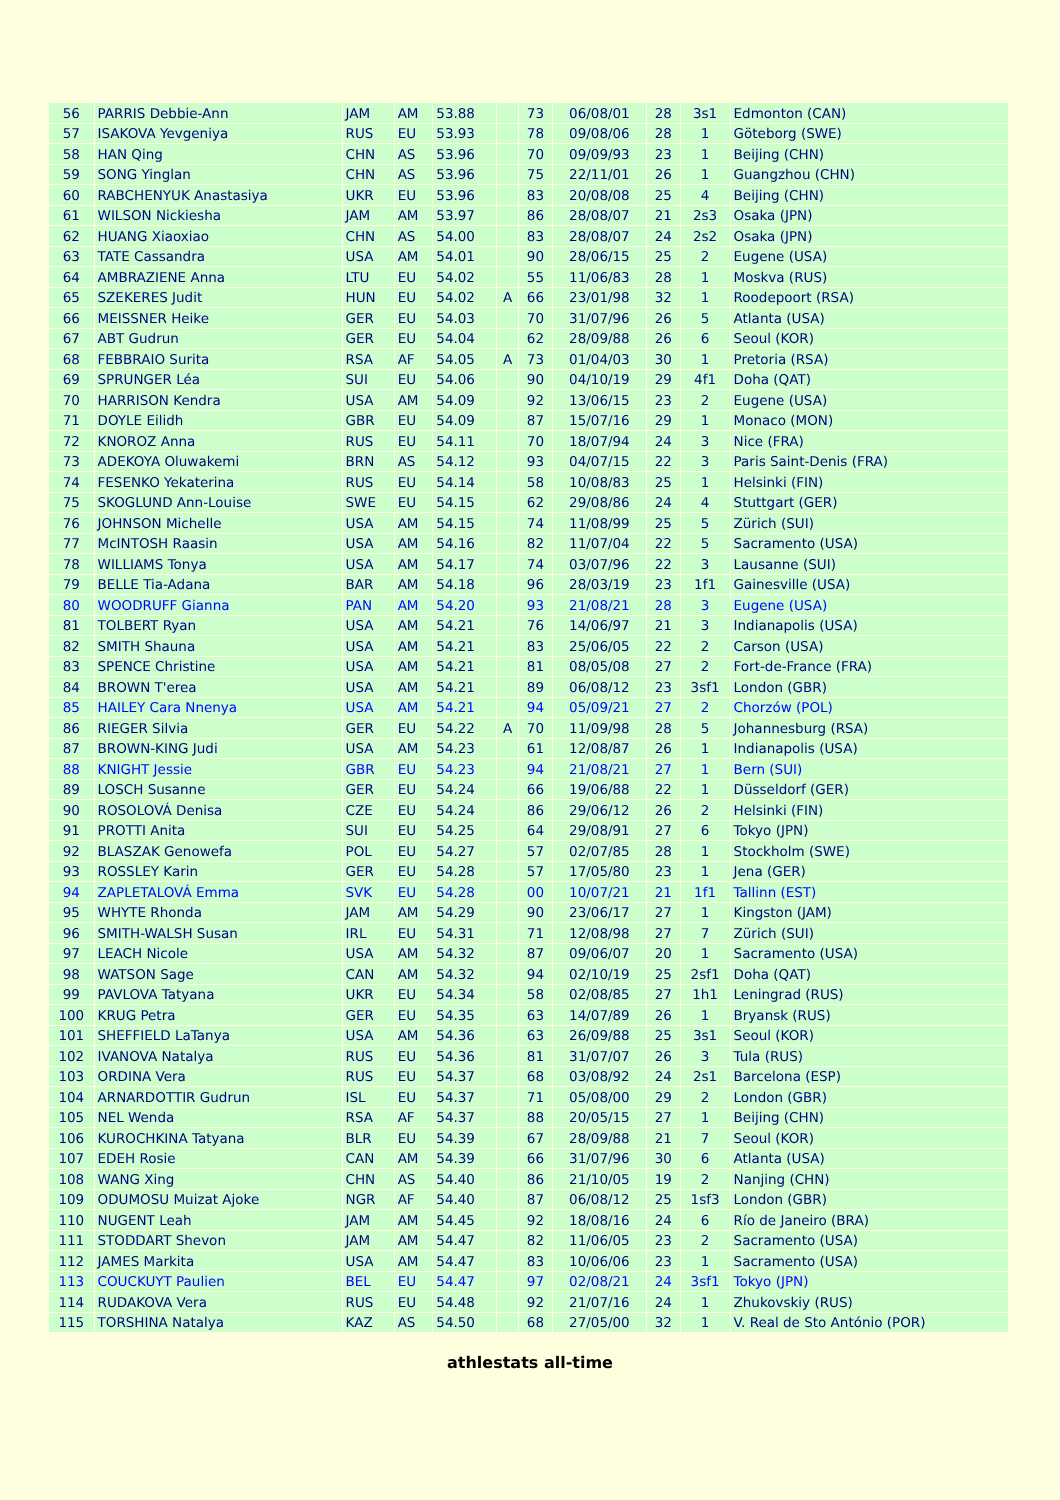| 56 | PARRIS Debbie-Ann | JAM | AM | 53.88 | | 73 | 06/08/01 | 28 | 3s1 | Edmonton (CAN) |
| 57 | ISAKOVA Yevgeniya | RUS | EU | 53.93 | | 78 | 09/08/06 | 28 | 1 | Göteborg (SWE) |
| 58 | HAN Qing | CHN | AS | 53.96 | | 70 | 09/09/93 | 23 | 1 | Beijing (CHN) |
| 59 | SONG Yinglan | CHN | AS | 53.96 | | 75 | 22/11/01 | 26 | 1 | Guangzhou (CHN) |
| 60 | RABCHENYUK Anastasiya | UKR | EU | 53.96 | | 83 | 20/08/08 | 25 | 4 | Beijing (CHN) |
| 61 | WILSON Nickiesha | JAM | AM | 53.97 | | 86 | 28/08/07 | 21 | 2s3 | Osaka (JPN) |
| 62 | HUANG Xiaoxiao | CHN | AS | 54.00 | | 83 | 28/08/07 | 24 | 2s2 | Osaka (JPN) |
| 63 | TATE Cassandra | USA | AM | 54.01 | | 90 | 28/06/15 | 25 | 2 | Eugene (USA) |
| 64 | AMBRAZIENE Anna | LTU | EU | 54.02 | | 55 | 11/06/83 | 28 | 1 | Moskva (RUS) |
| 65 | SZEKERES Judit | HUN | EU | 54.02 | A | 66 | 23/01/98 | 32 | 1 | Roodepoort (RSA) |
| 66 | MEISSNER Heike | GER | EU | 54.03 | | 70 | 31/07/96 | 26 | 5 | Atlanta (USA) |
| 67 | ABT Gudrun | GER | EU | 54.04 | | 62 | 28/09/88 | 26 | 6 | Seoul (KOR) |
| 68 | FEBBRAIO Surita | RSA | AF | 54.05 | A | 73 | 01/04/03 | 30 | 1 | Pretoria (RSA) |
| 69 | SPRUNGER Léa | SUI | EU | 54.06 | | 90 | 04/10/19 | 29 | 4f1 | Doha (QAT) |
| 70 | HARRISON Kendra | USA | AM | 54.09 | | 92 | 13/06/15 | 23 | 2 | Eugene (USA) |
| 71 | DOYLE Eilidh | GBR | EU | 54.09 | | 87 | 15/07/16 | 29 | 1 | Monaco (MON) |
| 72 | KNOROZ Anna | RUS | EU | 54.11 | | 70 | 18/07/94 | 24 | 3 | Nice (FRA) |
| 73 | ADEKOYA Oluwakemi | BRN | AS | 54.12 | | 93 | 04/07/15 | 22 | 3 | Paris Saint-Denis (FRA) |
| 74 | FESENKO Yekaterina | RUS | EU | 54.14 | | 58 | 10/08/83 | 25 | 1 | Helsinki (FIN) |
| 75 | SKOGLUND Ann-Louise | SWE | EU | 54.15 | | 62 | 29/08/86 | 24 | 4 | Stuttgart (GER) |
| 76 | JOHNSON Michelle | USA | AM | 54.15 | | 74 | 11/08/99 | 25 | 5 | Zürich (SUI) |
| 77 | McINTOSH Raasin | USA | AM | 54.16 | | 82 | 11/07/04 | 22 | 5 | Sacramento (USA) |
| 78 | WILLIAMS Tonya | USA | AM | 54.17 | | 74 | 03/07/96 | 22 | 3 | Lausanne (SUI) |
| 79 | BELLE Tia-Adana | BAR | AM | 54.18 | | 96 | 28/03/19 | 23 | 1f1 | Gainesville (USA) |
| 80 | WOODRUFF Gianna | PAN | AM | 54.20 | | 93 | 21/08/21 | 28 | 3 | Eugene (USA) |
| 81 | TOLBERT Ryan | USA | AM | 54.21 | | 76 | 14/06/97 | 21 | 3 | Indianapolis (USA) |
| 82 | SMITH Shauna | USA | AM | 54.21 | | 83 | 25/06/05 | 22 | 2 | Carson (USA) |
| 83 | SPENCE Christine | USA | AM | 54.21 | | 81 | 08/05/08 | 27 | 2 | Fort-de-France (FRA) |
| 84 | BROWN T'erea | USA | AM | 54.21 | | 89 | 06/08/12 | 23 | 3sf1 | London (GBR) |
| 85 | HAILEY Cara Nnenya | USA | AM | 54.21 | | 94 | 05/09/21 | 27 | 2 | Chorzów (POL) |
| 86 | RIEGER Silvia | GER | EU | 54.22 | A | 70 | 11/09/98 | 28 | 5 | Johannesburg (RSA) |
| 87 | BROWN-KING Judi | USA | AM | 54.23 | | 61 | 12/08/87 | 26 | 1 | Indianapolis (USA) |
| 88 | KNIGHT Jessie | GBR | EU | 54.23 | | 94 | 21/08/21 | 27 | 1 | Bern (SUI) |
| 89 | LOSCH Susanne | GER | EU | 54.24 | | 66 | 19/06/88 | 22 | 1 | Düsseldorf (GER) |
| 90 | ROSOLOVÁ Denisa | CZE | EU | 54.24 | | 86 | 29/06/12 | 26 | 2 | Helsinki (FIN) |
| 91 | PROTTI Anita | SUI | EU | 54.25 | | 64 | 29/08/91 | 27 | 6 | Tokyo (JPN) |
| 92 | BLASZAK Genowefa | POL | EU | 54.27 | | 57 | 02/07/85 | 28 | 1 | Stockholm (SWE) |
| 93 | ROSSLEY Karin | GER | EU | 54.28 | | 57 | 17/05/80 | 23 | 1 | Jena (GER) |
| 94 | ZAPLETALOVÁ Emma | SVK | EU | 54.28 | | 00 | 10/07/21 | 21 | 1f1 | Tallinn (EST) |
| 95 | WHYTE Rhonda | JAM | AM | 54.29 | | 90 | 23/06/17 | 27 | 1 | Kingston (JAM) |
| 96 | SMITH-WALSH Susan | IRL | EU | 54.31 | | 71 | 12/08/98 | 27 | 7 | Zürich (SUI) |
| 97 | LEACH Nicole | USA | AM | 54.32 | | 87 | 09/06/07 | 20 | 1 | Sacramento (USA) |
| 98 | WATSON Sage | CAN | AM | 54.32 | | 94 | 02/10/19 | 25 | 2sf1 | Doha (QAT) |
| 99 | PAVLOVA Tatyana | UKR | EU | 54.34 | | 58 | 02/08/85 | 27 | 1h1 | Leningrad (RUS) |
| 100 | KRUG Petra | GER | EU | 54.35 | | 63 | 14/07/89 | 26 | 1 | Bryansk (RUS) |
| 101 | SHEFFIELD LaTanya | USA | AM | 54.36 | | 63 | 26/09/88 | 25 | 3s1 | Seoul (KOR) |
| 102 | IVANOVA Natalya | RUS | EU | 54.36 | | 81 | 31/07/07 | 26 | 3 | Tula (RUS) |
| 103 | ORDINA Vera | RUS | EU | 54.37 | | 68 | 03/08/92 | 24 | 2s1 | Barcelona (ESP) |
| 104 | ARNARDOTTIR Gudrun | ISL | EU | 54.37 | | 71 | 05/08/00 | 29 | 2 | London (GBR) |
| 105 | NEL Wenda | RSA | AF | 54.37 | | 88 | 20/05/15 | 27 | 1 | Beijing (CHN) |
| 106 | KUROCHKINA Tatyana | BLR | EU | 54.39 | | 67 | 28/09/88 | 21 | 7 | Seoul (KOR) |
| 107 | EDEH Rosie | CAN | AM | 54.39 | | 66 | 31/07/96 | 30 | 6 | Atlanta (USA) |
| 108 | WANG Xing | CHN | AS | 54.40 | | 86 | 21/10/05 | 19 | 2 | Nanjing (CHN) |
| 109 | ODUMOSU Muizat Ajoke | NGR | AF | 54.40 | | 87 | 06/08/12 | 25 | 1sf3 | London (GBR) |
| 110 | NUGENT Leah | JAM | AM | 54.45 | | 92 | 18/08/16 | 24 | 6 | Río de Janeiro (BRA) |
| 111 | STODDART Shevon | JAM | AM | 54.47 | | 82 | 11/06/05 | 23 | 2 | Sacramento (USA) |
| 112 | JAMES Markita | USA | AM | 54.47 | | 83 | 10/06/06 | 23 | 1 | Sacramento (USA) |
| 113 | COUCKUYT Paulien | BEL | EU | 54.47 | | 97 | 02/08/21 | 24 | 3sf1 | Tokyo (JPN) |
| 114 | RUDAKOVA Vera | RUS | EU | 54.48 | | 92 | 21/07/16 | 24 | 1 | Zhukovskiy (RUS) |
| 115 | TORSHINA Natalya | KAZ | AS | 54.50 | | 68 | 27/05/00 | 32 | 1 | V. Real de Sto António (POR) |
athlestats all-time